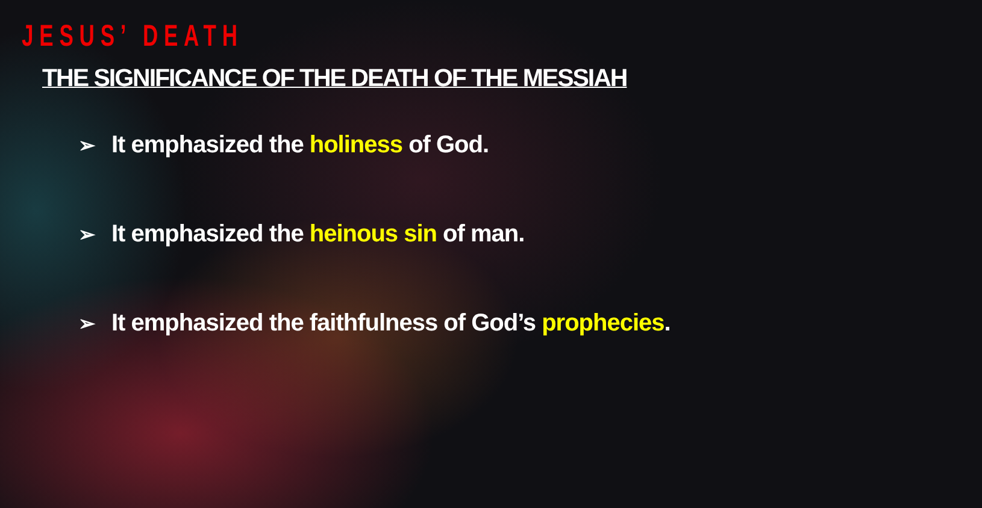JESUS’ DEATH
THE SIGNIFICANCE OF THE DEATH OF THE MESSIAH
➢ It emphasized the holiness of God.
➢ It emphasized the heinous sin of man.
➢ It emphasized the faithfulness of God’s prophecies.